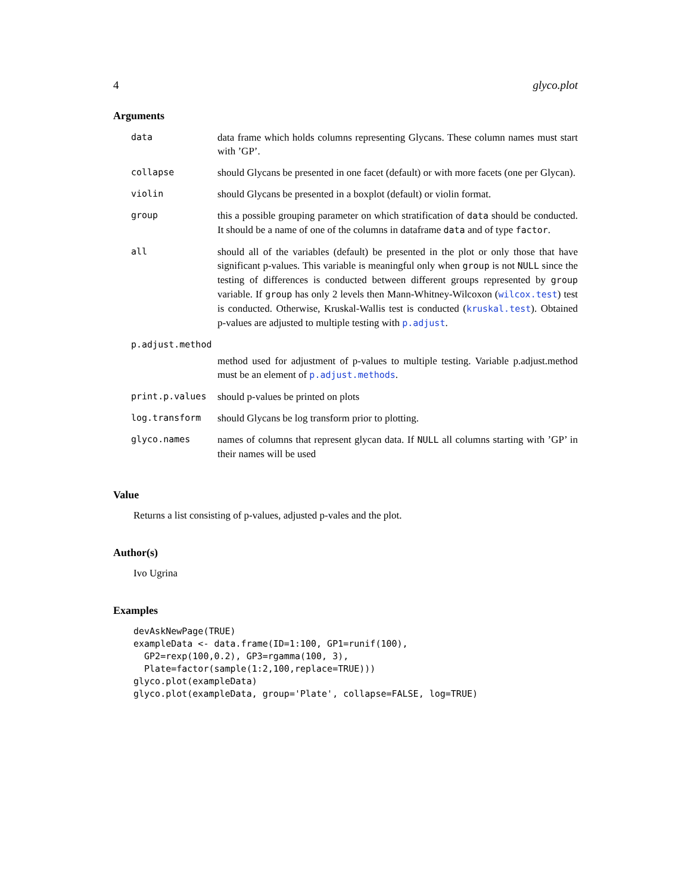4 glyco.plot
Arguments
| data | data frame which holds columns representing Glycans. These column names must start with ’GP’. |
| collapse | should Glycans be presented in one facet (default) or with more facets (one per Glycan). |
| violin | should Glycans be presented in a boxplot (default) or violin format. |
| group | this a possible grouping parameter on which stratification of data should be conducted. It should be a name of one of the columns in dataframe data and of type factor . |
| all | should all of the variables (default) be presented in the plot or only those that have significant p-values. This variable is meaningful only when group is not NULL since the testing of differences is conducted between different groups represented by group variable. If group has only 2 levels then Mann-Whitney-Wilcoxon ( wilcox.test ) test is conducted. Otherwise, Kruskal-Wallis test is conducted ( kruskal.test ). Obtained p-values are adjusted to multiple testing with p.adjust . |
| p.adjust.method | |
| | method used for adjustment of p-values to multiple testing. Variable p.adjust.method must be an element of p.adjust.methods . |
| print.p.values | should p-values be printed on plots |
| log.transform | should Glycans be log transform prior to plotting. |
| glyco.names | names of columns that represent glycan data. If NULL all columns starting with ’GP’ in their names will be used |
Value
Returns a list consisting of p-values, adjusted p-vales and the plot.
Author(s)
Ivo Ugrina
Examples
devAskNewPage(TRUE)
exampleData <- data.frame(ID=1:100, GP1=runif(100),
  GP2=rexp(100,0.2), GP3=rgamma(100, 3),
  Plate=factor(sample(1:2,100,replace=TRUE)))
glyco.plot(exampleData)
glyco.plot(exampleData, group='Plate', collapse=FALSE, log=TRUE)